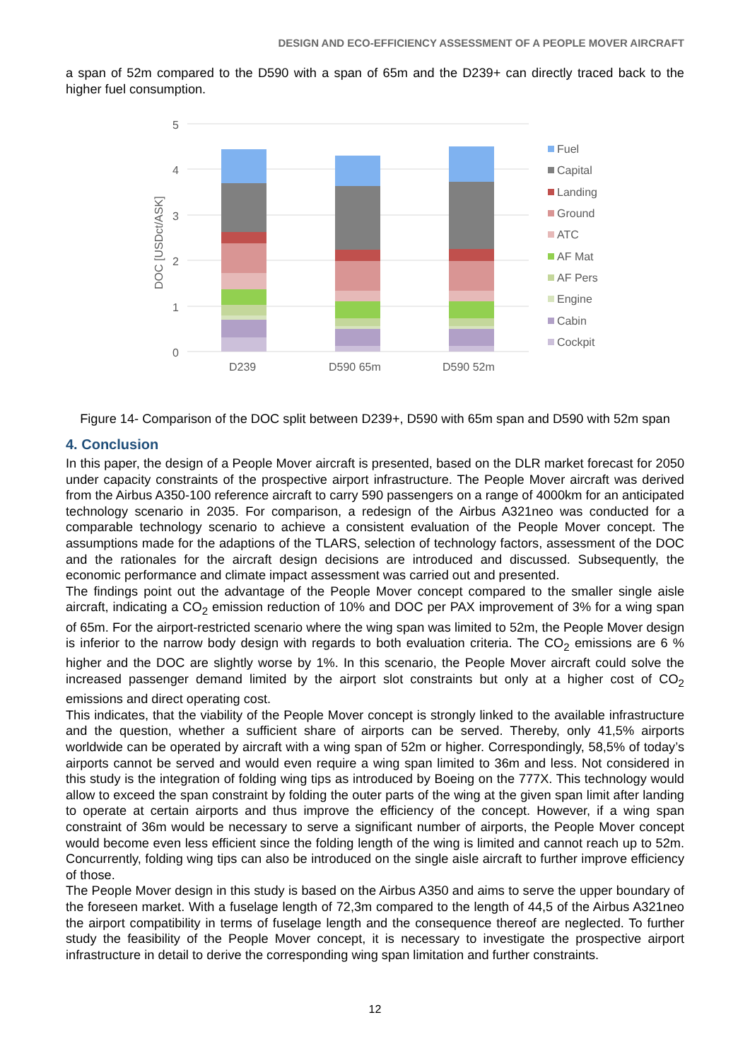DESIGN AND ECO-EFFICIENCY ASSESSMENT OF A PEOPLE MOVER AIRCRAFT
a span of 52m compared to the D590 with a span of 65m and the D239+ can directly traced back to the higher fuel consumption.
5
4
3
2
1
0
DOC [USDct/ASK]
D239
D590 65m
D590 52m
Fuel
Capital
Landing
Ground
ATC
AF Mat
AF Pers
Engine
Cabin
Cockpit
Figure 14- Comparison of the DOC split between D239+, D590 with 65m span and D590 with 52m span
4. Conclusion
In this paper, the design of a People Mover aircraft is presented, based on the DLR market forecast for 2050 under capacity constraints of the prospective airport infrastructure. The People Mover aircraft was derived from the Airbus A350-100 reference aircraft to carry 590 passengers on a range of 4000km for an anticipated technology scenario in 2035. For comparison, a redesign of the Airbus A321neo was conducted for a comparable technology scenario to achieve a consistent evaluation of the People Mover concept. The assumptions made for the adaptions of the TLARS, selection of technology factors, assessment of the DOC and the rationales for the aircraft design decisions are introduced and discussed. Subsequently, the economic performance and climate impact assessment was carried out and presented.
The findings point out the advantage of the People Mover concept compared to the smaller single aisle aircraft, indicating a CO<sub>2</sub> emission reduction of 10% and DOC per PAX improvement of 3% for a wing span of 65m. For the airport-restricted scenario where the wing span was limited to 52m, the People Mover design is inferior to the narrow body design with regards to both evaluation criteria. The CO<sub>2</sub> emissions are 6 % higher and the DOC are slightly worse by 1%. In this scenario, the People Mover aircraft could solve the increased passenger demand limited by the airport slot constraints but only at a higher cost of CO<sub>2</sub> emissions and direct operating cost.
This indicates, that the viability of the People Mover concept is strongly linked to the available infrastructure and the question, whether a sufficient share of airports can be served. Thereby, only 41,5% airports worldwide can be operated by aircraft with a wing span of 52m or higher. Correspondingly, 58,5% of today’s airports cannot be served and would even require a wing span limited to 36m and less. Not considered in this study is the integration of folding wing tips as introduced by Boeing on the 777X. This technology would allow to exceed the span constraint by folding the outer parts of the wing at the given span limit after landing to operate at certain airports and thus improve the efficiency of the concept. However, if a wing span constraint of 36m would be necessary to serve a significant number of airports, the People Mover concept would become even less efficient since the folding length of the wing is limited and cannot reach up to 52m. Concurrently, folding wing tips can also be introduced on the single aisle aircraft to further improve efficiency of those.
The People Mover design in this study is based on the Airbus A350 and aims to serve the upper boundary of the foreseen market. With a fuselage length of 72,3m compared to the length of 44,5 of the Airbus A321neo the airport compatibility in terms of fuselage length and the consequence thereof are neglected. To further study the feasibility of the People Mover concept, it is necessary to investigate the prospective airport infrastructure in detail to derive the corresponding wing span limitation and further constraints.
12